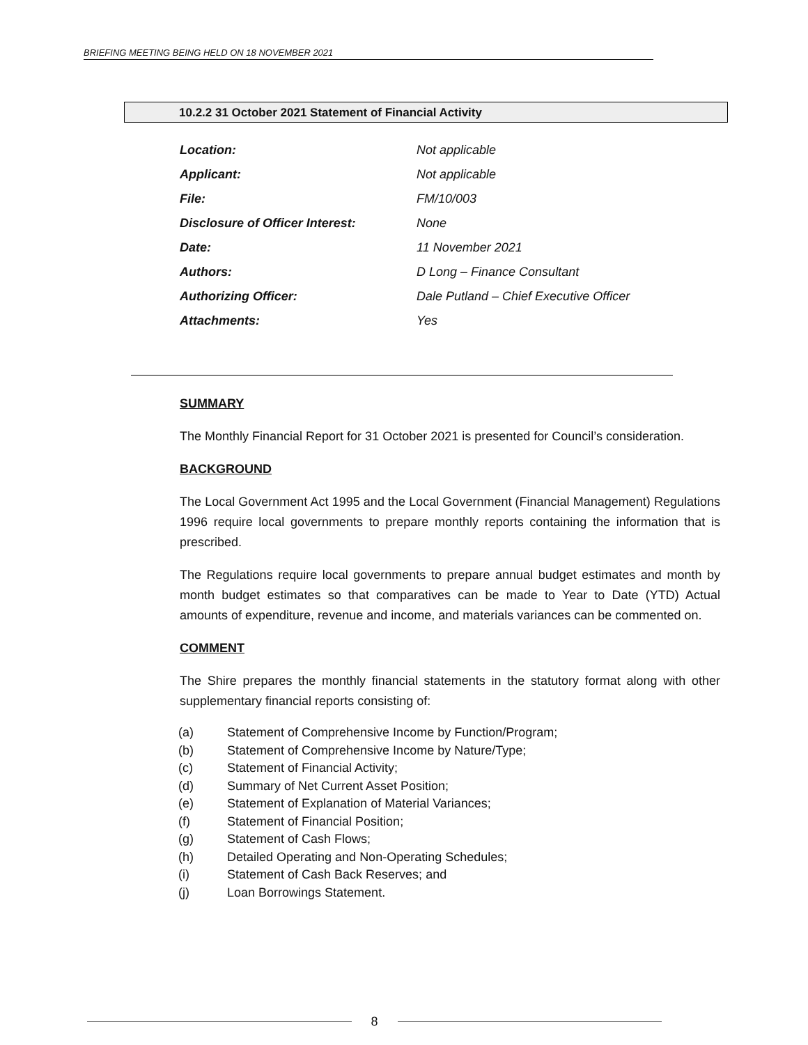BRIEFING MEETING BEING HELD ON 18 NOVEMBER 2021
10.2.2 31 October 2021 Statement of Financial Activity
Location: Not applicable
Applicant: Not applicable
File: FM/10/003
Disclosure of Officer Interest: None
Date: 11 November 2021
Authors: D Long – Finance Consultant
Authorizing Officer: Dale Putland – Chief Executive Officer
Attachments: Yes
SUMMARY
The Monthly Financial Report for 31 October 2021 is presented for Council’s consideration.
BACKGROUND
The Local Government Act 1995 and the Local Government (Financial Management) Regulations 1996 require local governments to prepare monthly reports containing the information that is prescribed.
The Regulations require local governments to prepare annual budget estimates and month by month budget estimates so that comparatives can be made to Year to Date (YTD) Actual amounts of expenditure, revenue and income, and materials variances can be commented on.
COMMENT
The Shire prepares the monthly financial statements in the statutory format along with other supplementary financial reports consisting of:
(a) Statement of Comprehensive Income by Function/Program;
(b) Statement of Comprehensive Income by Nature/Type;
(c) Statement of Financial Activity;
(d) Summary of Net Current Asset Position;
(e) Statement of Explanation of Material Variances;
(f) Statement of Financial Position;
(g) Statement of Cash Flows;
(h) Detailed Operating and Non-Operating Schedules;
(i) Statement of Cash Back Reserves; and
(j) Loan Borrowings Statement.
8